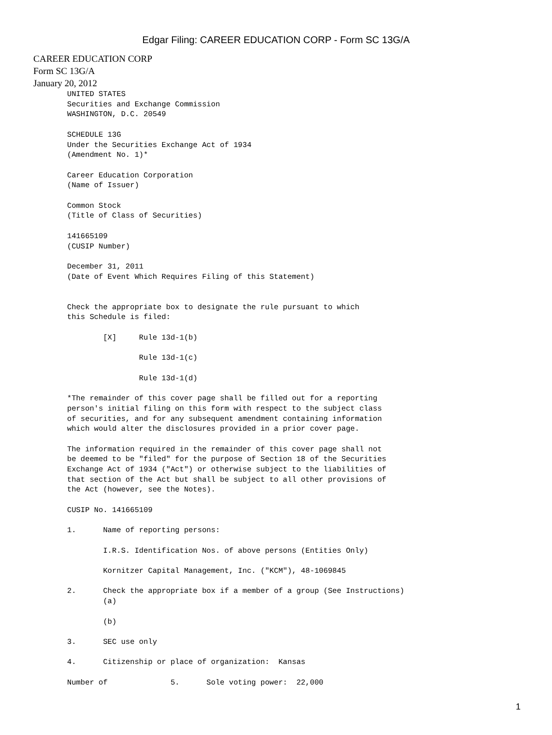Edgar Filing: CAREER EDUCATION CORP - Form SC 13G/A
CAREER EDUCATION CORP
Form SC 13G/A
January 20, 2012
UNITED STATES
Securities and Exchange Commission
WASHINGTON, D.C. 20549

SCHEDULE 13G
Under the Securities Exchange Act of 1934
(Amendment No. 1)*

Career Education Corporation
(Name of Issuer)

Common Stock
(Title of Class of Securities)

141665109
(CUSIP Number)

December 31, 2011
(Date of Event Which Requires Filing of this Statement)


Check the appropriate box to designate the rule pursuant to which
this Schedule is filed:

        [X]     Rule 13d-1(b)

                Rule 13d-1(c)

                Rule 13d-1(d)

*The remainder of this cover page shall be filled out for a reporting
person's initial filing on this form with respect to the subject class
of securities, and for any subsequent amendment containing information
which would alter the disclosures provided in a prior cover page.

The information required in the remainder of this cover page shall not
be deemed to be "filed" for the purpose of Section 18 of the Securities
Exchange Act of 1934 ("Act") or otherwise subject to the liabilities of
that section of the Act but shall be subject to all other provisions of
the Act (however, see the Notes).

CUSIP No. 141665109

1.      Name of reporting persons:

        I.R.S. Identification Nos. of above persons (Entities Only)

        Kornitzer Capital Management, Inc. ("KCM"), 48-1069845

2.      Check the appropriate box if a member of a group (See Instructions)
        (a)

        (b)

3.      SEC use only

4.      Citizenship or place of organization:  Kansas

Number of              5.      Sole voting power:  22,000
1